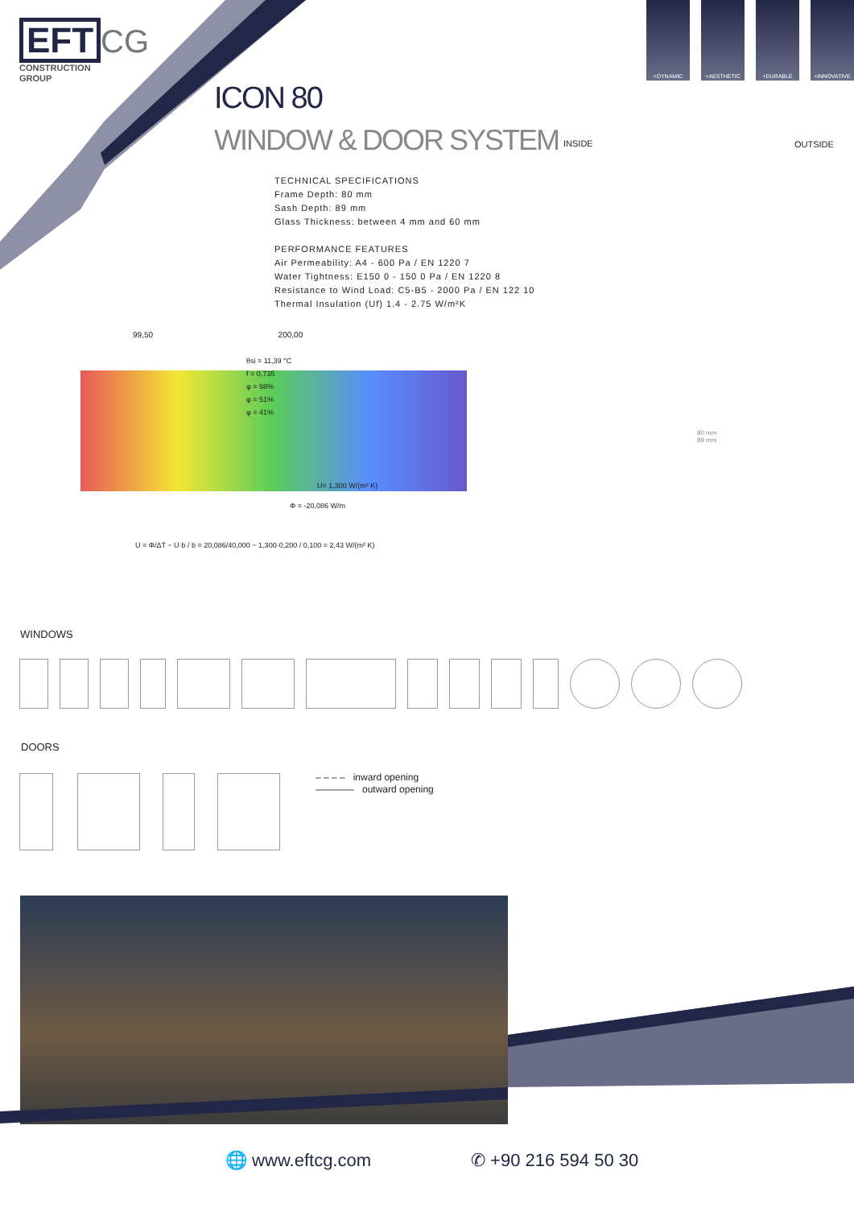EFT CG
CONSTRUCTION
GROUP
+DYNAMIC +AESTHETIC +DURABLE +INNOVATIVE
ICON 80
WINDOW & DOOR SYSTEM
INSIDE OUTSIDE
TECHNICAL SPECIFICATIONS
Frame Depth: 80 mm
Sash Depth: 89 mm
Glass Thickness: between 4 mm and 60 mm
PERFORMANCE FEATURES
Air Permeability: A4 - 600 Pa / EN 1220 7
Water Tightness: E150 0 - 150 0 Pa / EN 1220 8
Resistance to Wind Load: C5-B5 - 2000 Pa / EN 122 10
Thermal Insulation (Uf) 1.4 - 2.75 W/m²K
99,50 200,00
θsi = 11,39 °C
f = 0,735
φ = 98%
φ = 51%
φ = 41%
U= 1,300 W/(m² K)
Φ = -20,086 W/m
U = Φ/ΔT − U·b / b = 20,086/40,000 − 1,300·0,200 / 0,100 = 2,43 W/(m² K)
80 mm
89 mm
WINDOWS
DOORS
– – – – inward opening
———— outward opening
🌐 www.eftcg.com ✆ +90 216 594 50 30